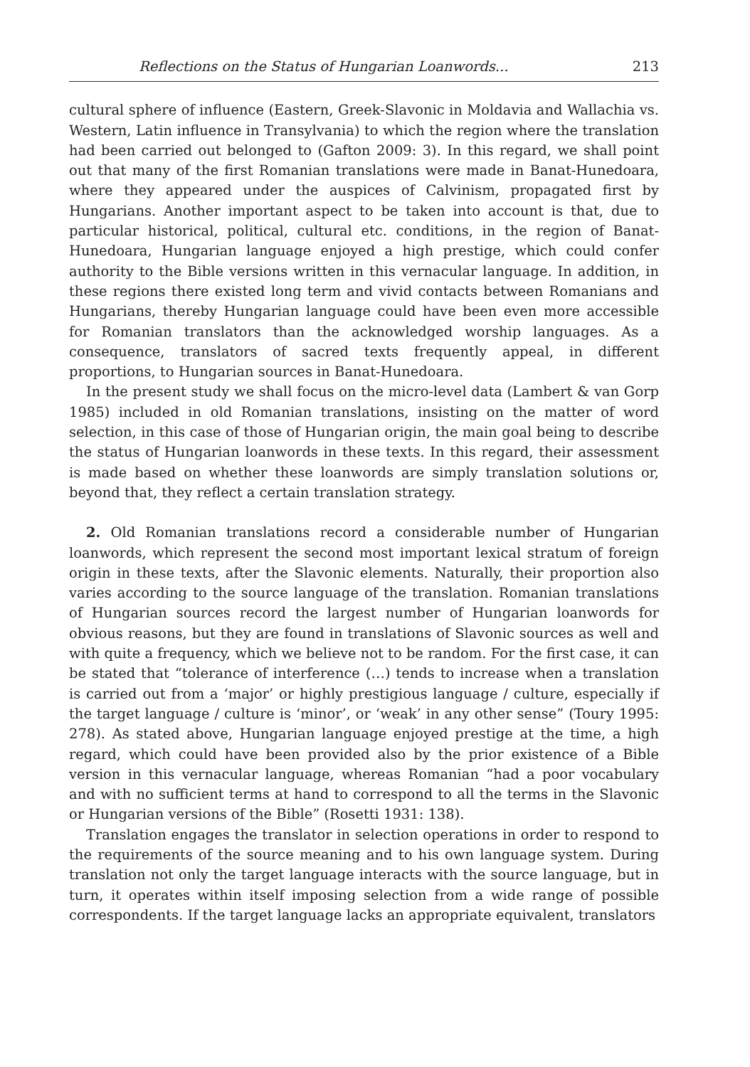Reflections on the Status of Hungarian Loanwords... 213
cultural sphere of influence (Eastern, Greek-Slavonic in Moldavia and Wallachia vs. Western, Latin influence in Transylvania) to which the region where the translation had been carried out belonged to (Gafton 2009: 3). In this regard, we shall point out that many of the first Romanian translations were made in Banat-Hunedoara, where they appeared under the auspices of Calvinism, propagated first by Hungarians. Another important aspect to be taken into account is that, due to particular historical, political, cultural etc. conditions, in the region of Banat-Hunedoara, Hungarian language enjoyed a high prestige, which could confer authority to the Bible versions written in this vernacular language. In addition, in these regions there existed long term and vivid contacts between Romanians and Hungarians, thereby Hungarian language could have been even more accessible for Romanian translators than the acknowledged worship languages. As a consequence, translators of sacred texts frequently appeal, in different proportions, to Hungarian sources in Banat-Hunedoara.
In the present study we shall focus on the micro-level data (Lambert & van Gorp 1985) included in old Romanian translations, insisting on the matter of word selection, in this case of those of Hungarian origin, the main goal being to describe the status of Hungarian loanwords in these texts. In this regard, their assessment is made based on whether these loanwords are simply translation solutions or, beyond that, they reflect a certain translation strategy.
2. Old Romanian translations record a considerable number of Hungarian loanwords, which represent the second most important lexical stratum of foreign origin in these texts, after the Slavonic elements. Naturally, their proportion also varies according to the source language of the translation. Romanian translations of Hungarian sources record the largest number of Hungarian loanwords for obvious reasons, but they are found in translations of Slavonic sources as well and with quite a frequency, which we believe not to be random. For the first case, it can be stated that “tolerance of interference (…) tends to increase when a translation is carried out from a ‘major’ or highly prestigious language / culture, especially if the target language / culture is ‘minor’, or ‘weak’ in any other sense” (Toury 1995: 278). As stated above, Hungarian language enjoyed prestige at the time, a high regard, which could have been provided also by the prior existence of a Bible version in this vernacular language, whereas Romanian “had a poor vocabulary and with no sufficient terms at hand to correspond to all the terms in the Slavonic or Hungarian versions of the Bible” (Rosetti 1931: 138).
Translation engages the translator in selection operations in order to respond to the requirements of the source meaning and to his own language system. During translation not only the target language interacts with the source language, but in turn, it operates within itself imposing selection from a wide range of possible correspondents. If the target language lacks an appropriate equivalent, translators